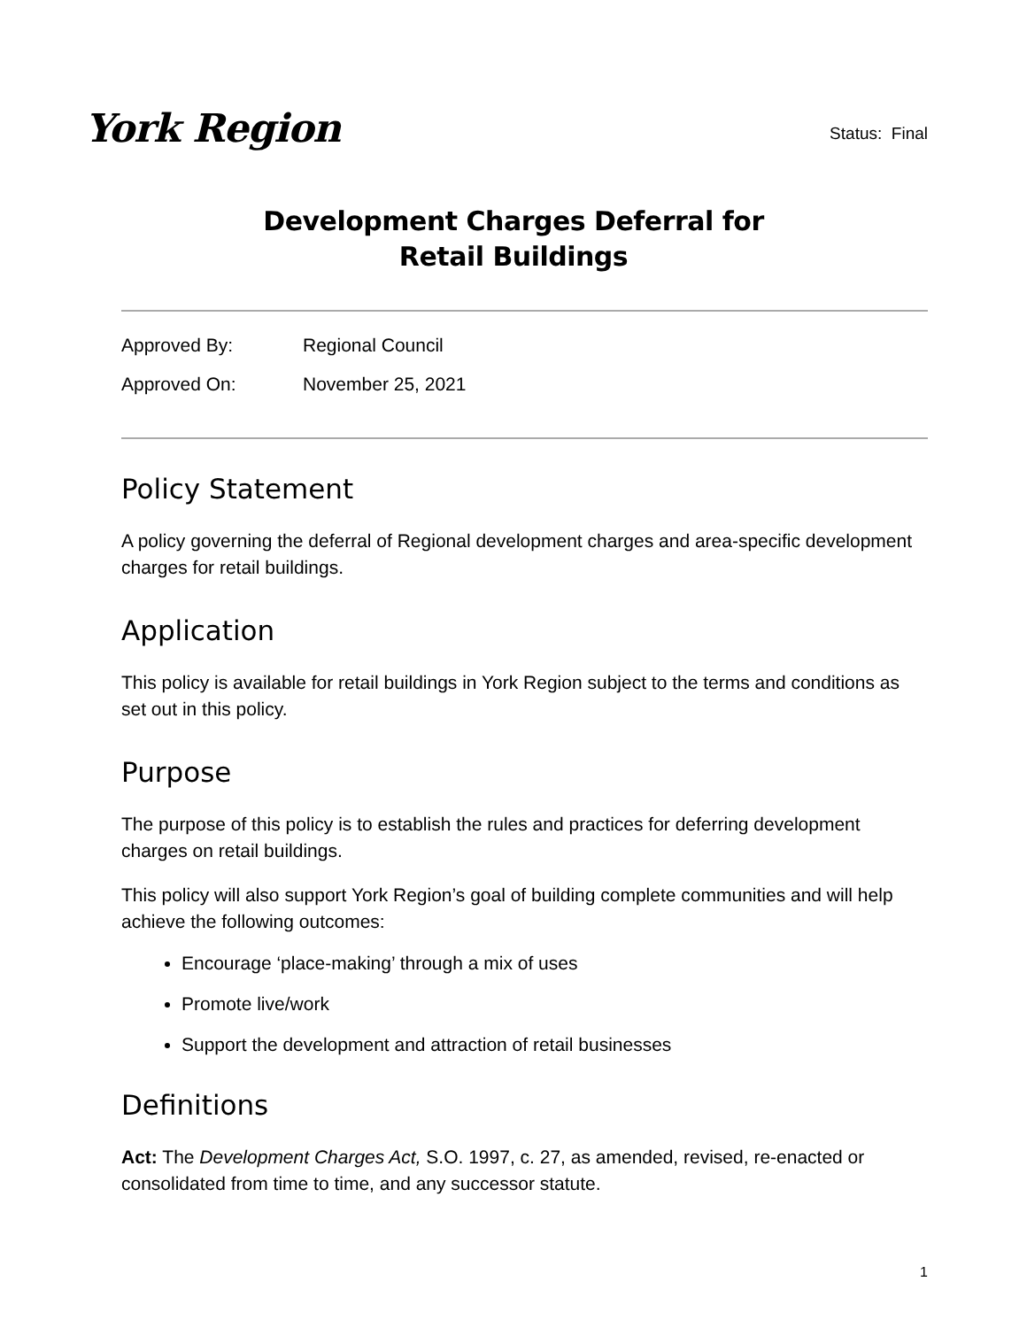York Region
Status: Final
Development Charges Deferral for
Retail Buildings
Approved By: Regional Council
Approved On: November 25, 2021
Policy Statement
A policy governing the deferral of Regional development charges and area-specific development charges for retail buildings.
Application
This policy is available for retail buildings in York Region subject to the terms and conditions as set out in this policy.
Purpose
The purpose of this policy is to establish the rules and practices for deferring development charges on retail buildings.
This policy will also support York Region’s goal of building complete communities and will help achieve the following outcomes:
Encourage ‘place-making’ through a mix of uses
Promote live/work
Support the development and attraction of retail businesses
Definitions
Act: The Development Charges Act, S.O. 1997, c. 27, as amended, revised, re-enacted or consolidated from time to time, and any successor statute.
1